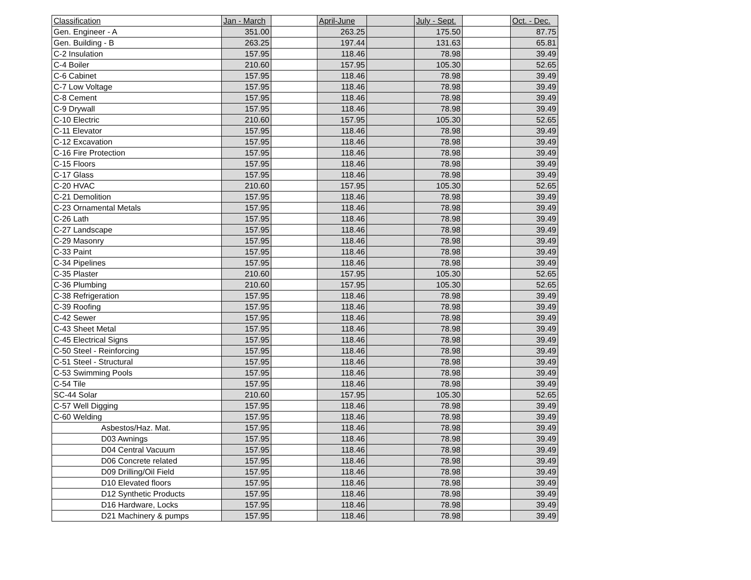| Classification | Jan - March | | April-June | | July - Sept. | | Oct. - Dec. |
| --- | --- | --- | --- | --- | --- | --- | --- |
| Gen. Engineer - A | 351.00 | | 263.25 | | 175.50 | | 87.75 |
| Gen. Building - B | 263.25 | | 197.44 | | 131.63 | | 65.81 |
| C-2 Insulation | 157.95 | | 118.46 | | 78.98 | | 39.49 |
| C-4 Boiler | 210.60 | | 157.95 | | 105.30 | | 52.65 |
| C-6 Cabinet | 157.95 | | 118.46 | | 78.98 | | 39.49 |
| C-7 Low Voltage | 157.95 | | 118.46 | | 78.98 | | 39.49 |
| C-8 Cement | 157.95 | | 118.46 | | 78.98 | | 39.49 |
| C-9 Drywall | 157.95 | | 118.46 | | 78.98 | | 39.49 |
| C-10 Electric | 210.60 | | 157.95 | | 105.30 | | 52.65 |
| C-11 Elevator | 157.95 | | 118.46 | | 78.98 | | 39.49 |
| C-12 Excavation | 157.95 | | 118.46 | | 78.98 | | 39.49 |
| C-16 Fire Protection | 157.95 | | 118.46 | | 78.98 | | 39.49 |
| C-15 Floors | 157.95 | | 118.46 | | 78.98 | | 39.49 |
| C-17 Glass | 157.95 | | 118.46 | | 78.98 | | 39.49 |
| C-20 HVAC | 210.60 | | 157.95 | | 105.30 | | 52.65 |
| C-21 Demolition | 157.95 | | 118.46 | | 78.98 | | 39.49 |
| C-23 Ornamental Metals | 157.95 | | 118.46 | | 78.98 | | 39.49 |
| C-26 Lath | 157.95 | | 118.46 | | 78.98 | | 39.49 |
| C-27 Landscape | 157.95 | | 118.46 | | 78.98 | | 39.49 |
| C-29 Masonry | 157.95 | | 118.46 | | 78.98 | | 39.49 |
| C-33 Paint | 157.95 | | 118.46 | | 78.98 | | 39.49 |
| C-34 Pipelines | 157.95 | | 118.46 | | 78.98 | | 39.49 |
| C-35 Plaster | 210.60 | | 157.95 | | 105.30 | | 52.65 |
| C-36 Plumbing | 210.60 | | 157.95 | | 105.30 | | 52.65 |
| C-38 Refrigeration | 157.95 | | 118.46 | | 78.98 | | 39.49 |
| C-39 Roofing | 157.95 | | 118.46 | | 78.98 | | 39.49 |
| C-42 Sewer | 157.95 | | 118.46 | | 78.98 | | 39.49 |
| C-43 Sheet Metal | 157.95 | | 118.46 | | 78.98 | | 39.49 |
| C-45 Electrical Signs | 157.95 | | 118.46 | | 78.98 | | 39.49 |
| C-50 Steel - Reinforcing | 157.95 | | 118.46 | | 78.98 | | 39.49 |
| C-51 Steel - Structural | 157.95 | | 118.46 | | 78.98 | | 39.49 |
| C-53 Swimming Pools | 157.95 | | 118.46 | | 78.98 | | 39.49 |
| C-54 Tile | 157.95 | | 118.46 | | 78.98 | | 39.49 |
| SC-44 Solar | 210.60 | | 157.95 | | 105.30 | | 52.65 |
| C-57 Well Digging | 157.95 | | 118.46 | | 78.98 | | 39.49 |
| C-60 Welding | 157.95 | | 118.46 | | 78.98 | | 39.49 |
| Asbestos/Haz. Mat. | 157.95 | | 118.46 | | 78.98 | | 39.49 |
| D03 Awnings | 157.95 | | 118.46 | | 78.98 | | 39.49 |
| D04 Central Vacuum | 157.95 | | 118.46 | | 78.98 | | 39.49 |
| D06 Concrete related | 157.95 | | 118.46 | | 78.98 | | 39.49 |
| D09 Drilling/Oil Field | 157.95 | | 118.46 | | 78.98 | | 39.49 |
| D10 Elevated floors | 157.95 | | 118.46 | | 78.98 | | 39.49 |
| D12 Synthetic Products | 157.95 | | 118.46 | | 78.98 | | 39.49 |
| D16 Hardware, Locks | 157.95 | | 118.46 | | 78.98 | | 39.49 |
| D21 Machinery & pumps | 157.95 | | 118.46 | | 78.98 | | 39.49 |